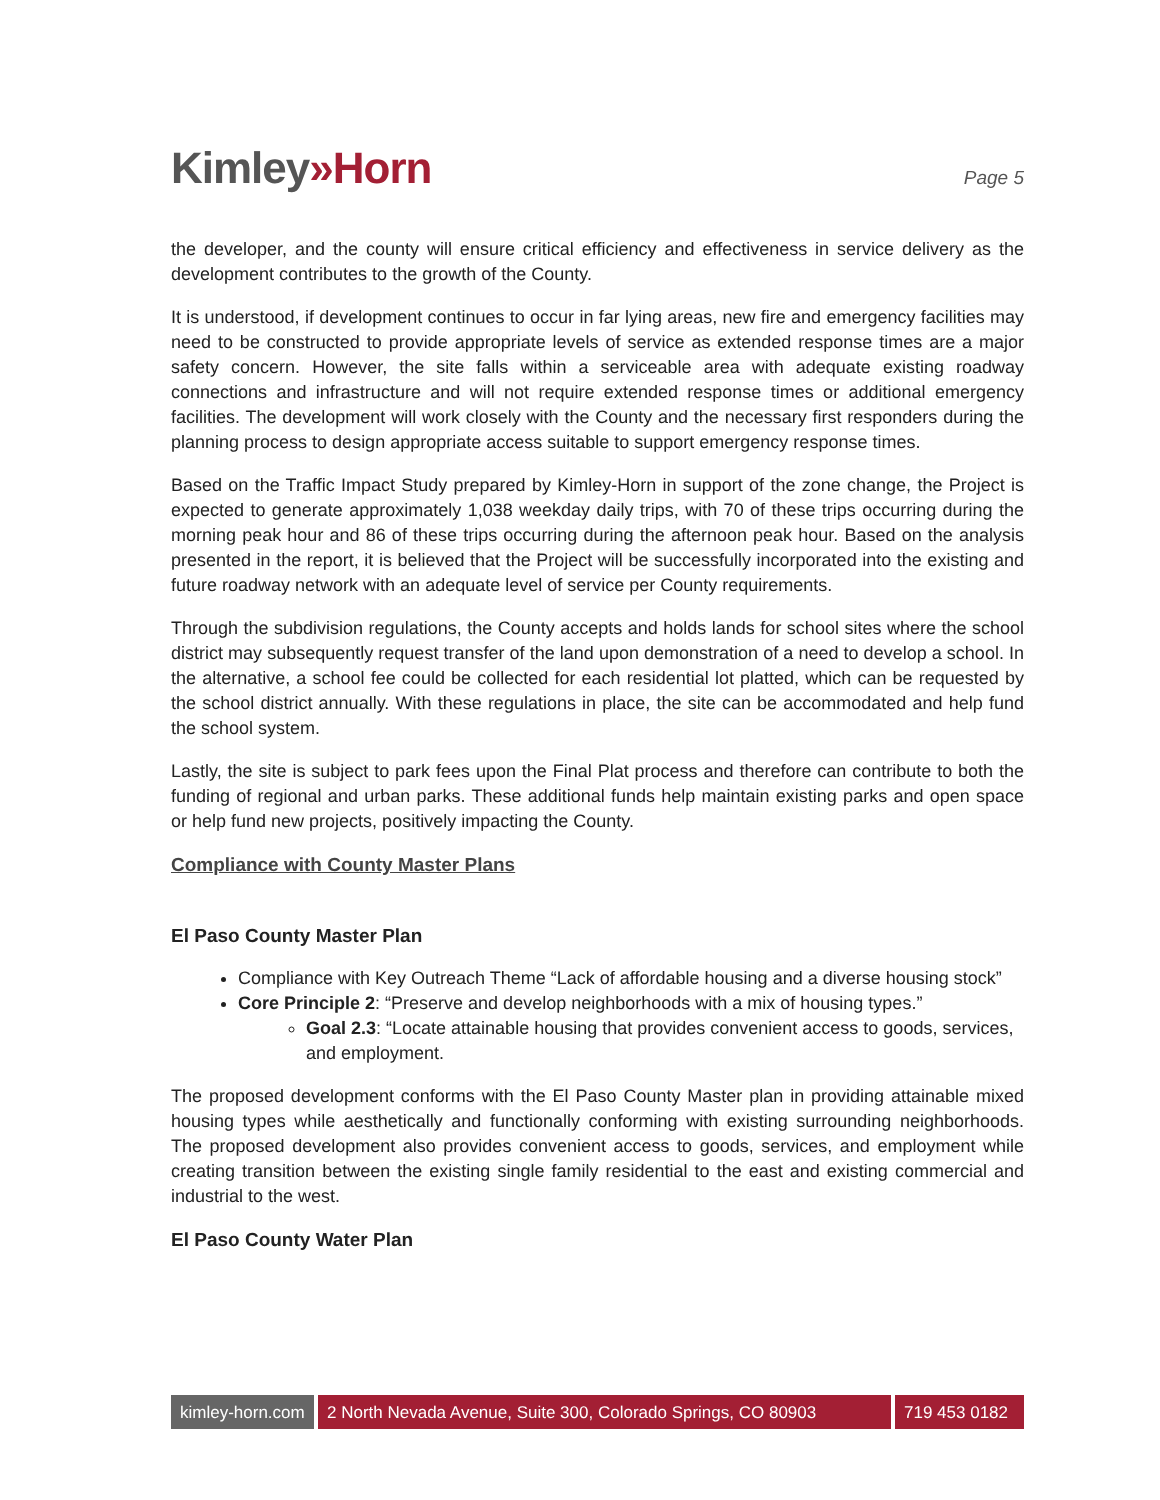Kimley»Horn
Page 5
the developer, and the county will ensure critical efficiency and effectiveness in service delivery as the development contributes to the growth of the County.
It is understood, if development continues to occur in far lying areas, new fire and emergency facilities may need to be constructed to provide appropriate levels of service as extended response times are a major safety concern. However, the site falls within a serviceable area with adequate existing roadway connections and infrastructure and will not require extended response times or additional emergency facilities. The development will work closely with the County and the necessary first responders during the planning process to design appropriate access suitable to support emergency response times.
Based on the Traffic Impact Study prepared by Kimley-Horn in support of the zone change, the Project is expected to generate approximately 1,038 weekday daily trips, with 70 of these trips occurring during the morning peak hour and 86 of these trips occurring during the afternoon peak hour. Based on the analysis presented in the report, it is believed that the Project will be successfully incorporated into the existing and future roadway network with an adequate level of service per County requirements.
Through the subdivision regulations, the County accepts and holds lands for school sites where the school district may subsequently request transfer of the land upon demonstration of a need to develop a school. In the alternative, a school fee could be collected for each residential lot platted, which can be requested by the school district annually. With these regulations in place, the site can be accommodated and help fund the school system.
Lastly, the site is subject to park fees upon the Final Plat process and therefore can contribute to both the funding of regional and urban parks. These additional funds help maintain existing parks and open space or help fund new projects, positively impacting the County.
Compliance with County Master Plans
El Paso County Master Plan
Compliance with Key Outreach Theme “Lack of affordable housing and a diverse housing stock”
Core Principle 2: “Preserve and develop neighborhoods with a mix of housing types.”
Goal 2.3: “Locate attainable housing that provides convenient access to goods, services, and employment.
The proposed development conforms with the El Paso County Master plan in providing attainable mixed housing types while aesthetically and functionally conforming with existing surrounding neighborhoods. The proposed development also provides convenient access to goods, services, and employment while creating transition between the existing single family residential to the east and existing commercial and industrial to the west.
El Paso County Water Plan
kimley-horn.com
2 North Nevada Avenue, Suite 300, Colorado Springs, CO 80903
719 453 0182